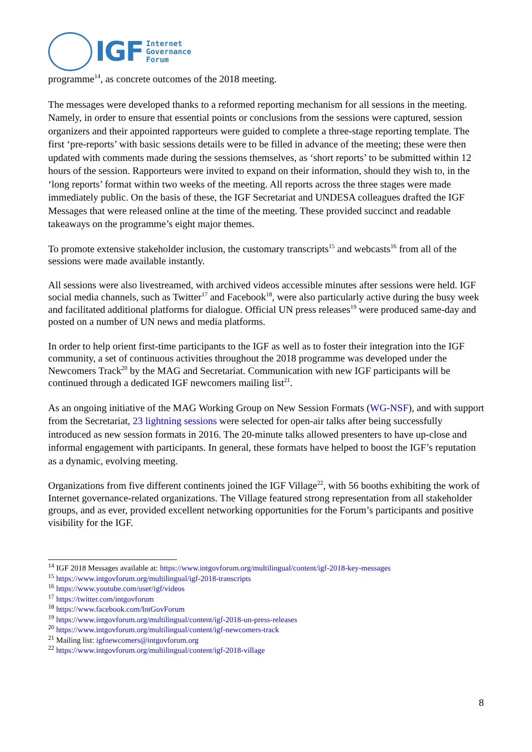IGF
Internet
Governance
Forum
programme<sup>14</sup>, as concrete outcomes of the 2018 meeting.
The messages were developed thanks to a reformed reporting mechanism for all sessions in the meeting. Namely, in order to ensure that essential points or conclusions from the sessions were captured, session organizers and their appointed rapporteurs were guided to complete a three-stage reporting template. The first ‘pre-reports’ with basic sessions details were to be filled in advance of the meeting; these were then updated with comments made during the sessions themselves, as ‘short reports’ to be submitted within 12 hours of the session. Rapporteurs were invited to expand on their information, should they wish to, in the ‘long reports’ format within two weeks of the meeting. All reports across the three stages were made immediately public. On the basis of these, the IGF Secretariat and UNDESA colleagues drafted the IGF Messages that were released online at the time of the meeting. These provided succinct and readable takeaways on the programme’s eight major themes.
To promote extensive stakeholder inclusion, the customary transcripts<sup>15</sup> and webcasts<sup>16</sup> from all of the sessions were made available instantly.
All sessions were also livestreamed, with archived videos accessible minutes after sessions were held. IGF social media channels, such as Twitter<sup>17</sup> and Facebook<sup>18</sup>, were also particularly active during the busy week and facilitated additional platforms for dialogue. Official UN press releases<sup>19</sup> were produced same-day and posted on a number of UN news and media platforms.
In order to help orient first-time participants to the IGF as well as to foster their integration into the IGF community, a set of continuous activities throughout the 2018 programme was developed under the Newcomers Track<sup>20</sup> by the MAG and Secretariat. Communication with new IGF participants will be continued through a dedicated IGF newcomers mailing list<sup>21</sup>.
As an ongoing initiative of the MAG Working Group on New Session Formats (WG-NSF), and with support from the Secretariat, 23 lightning sessions were selected for open-air talks after being successfully introduced as new session formats in 2016. The 20-minute talks allowed presenters to have up-close and informal engagement with participants. In general, these formats have helped to boost the IGF’s reputation as a dynamic, evolving meeting.
Organizations from five different continents joined the IGF Village<sup>22</sup>, with 56 booths exhibiting the work of Internet governance-related organizations. The Village featured strong representation from all stakeholder groups, and as ever, provided excellent networking opportunities for the Forum’s participants and positive visibility for the IGF.
<sup>14</sup> IGF 2018 Messages available at: https://www.intgovforum.org/multilingual/content/igf-2018-key-messages
<sup>15</sup> https://www.intgovforum.org/multilingual/igf-2018-transcripts
<sup>16</sup> https://www.youtube.com/user/igf/videos
<sup>17</sup> https://twitter.com/intgovforum
<sup>18</sup> https://www.facebook.com/IntGovForum
<sup>19</sup> https://www.intgovforum.org/multilingual/content/igf-2018-un-press-releases
<sup>20</sup> https://www.intgovforum.org/multilingual/content/igf-newcomers-track
<sup>21</sup> Mailing list: igfnewcomers@intgovforum.org
<sup>22</sup> https://www.intgovforum.org/multilingual/content/igf-2018-village
8